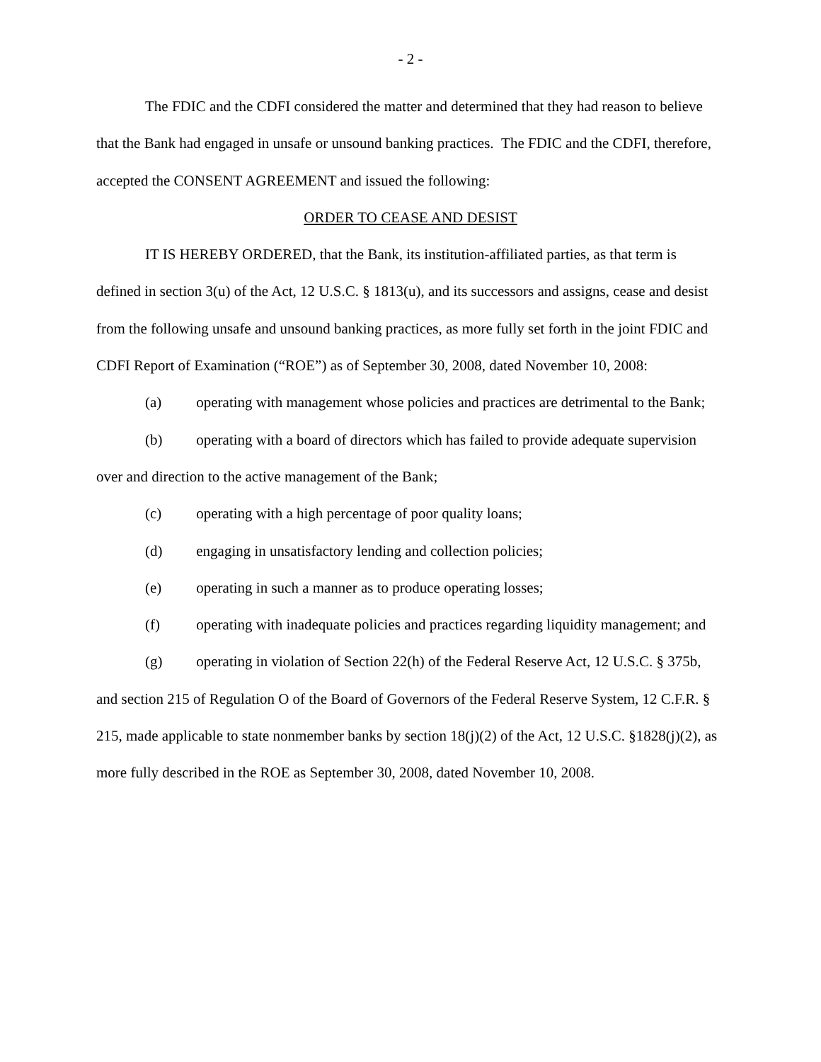- 2 -
The FDIC and the CDFI considered the matter and determined that they had reason to believe that the Bank had engaged in unsafe or unsound banking practices. The FDIC and the CDFI, therefore, accepted the CONSENT AGREEMENT and issued the following:
ORDER TO CEASE AND DESIST
IT IS HEREBY ORDERED, that the Bank, its institution-affiliated parties, as that term is defined in section 3(u) of the Act, 12 U.S.C. § 1813(u), and its successors and assigns, cease and desist from the following unsafe and unsound banking practices, as more fully set forth in the joint FDIC and CDFI Report of Examination (“ROE”) as of September 30, 2008, dated November 10, 2008:
(a) operating with management whose policies and practices are detrimental to the Bank;
(b) operating with a board of directors which has failed to provide adequate supervision over and direction to the active management of the Bank;
(c) operating with a high percentage of poor quality loans;
(d) engaging in unsatisfactory lending and collection policies;
(e) operating in such a manner as to produce operating losses;
(f) operating with inadequate policies and practices regarding liquidity management; and
(g) operating in violation of Section 22(h) of the Federal Reserve Act, 12 U.S.C. § 375b, and section 215 of Regulation O of the Board of Governors of the Federal Reserve System, 12 C.F.R. § 215, made applicable to state nonmember banks by section 18(j)(2) of the Act, 12 U.S.C. §1828(j)(2), as more fully described in the ROE as September 30, 2008, dated November 10, 2008.